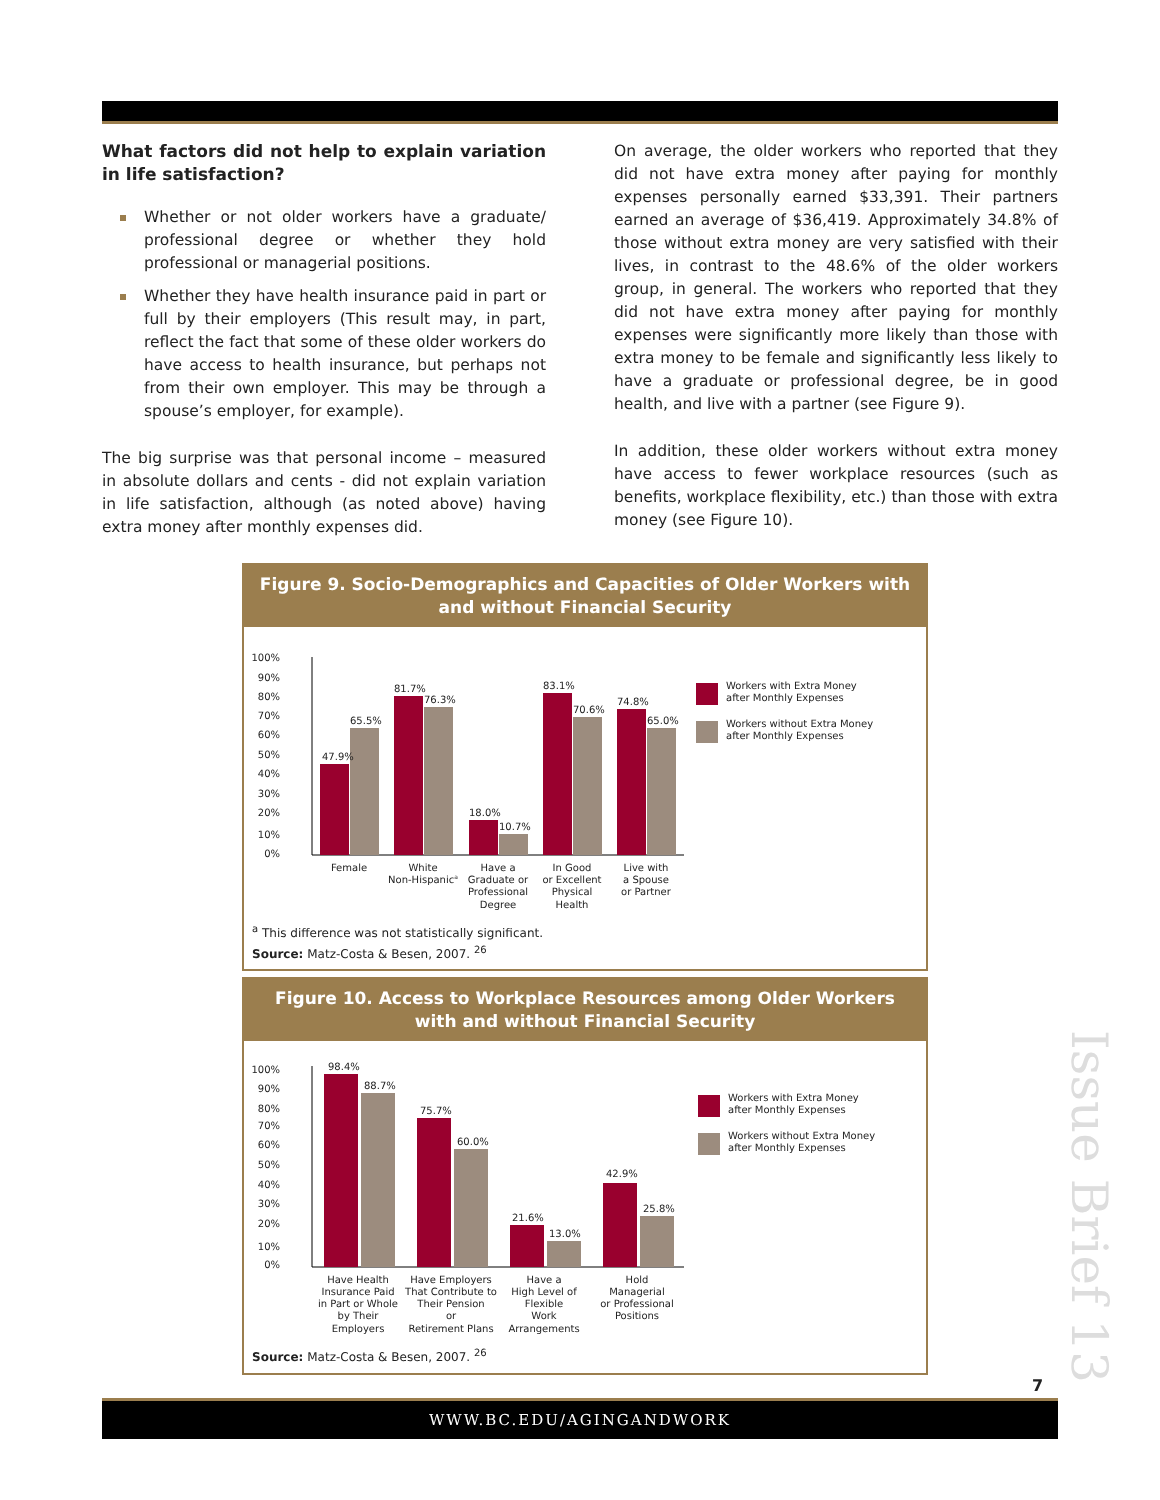What factors did not help to explain variation in life satisfaction?
Whether or not older workers have a graduate/ professional degree or whether they hold professional or managerial positions.
Whether they have health insurance paid in part or full by their employers (This result may, in part, reflect the fact that some of these older workers do have access to health insurance, but perhaps not from their own employer. This may be through a spouse’s employer, for example).
The big surprise was that personal income – measured in absolute dollars and cents - did not explain variation in life satisfaction, although (as noted above) having extra money after monthly expenses did.
On average, the older workers who reported that they did not have extra money after paying for monthly expenses personally earned $33,391. Their partners earned an average of $36,419. Approximately 34.8% of those without extra money are very satisfied with their lives, in contrast to the 48.6% of the older workers group, in general. The workers who reported that they did not have extra money after paying for monthly expenses were significantly more likely than those with extra money to be female and significantly less likely to have a graduate or professional degree, be in good health, and live with a partner (see Figure 9).
In addition, these older workers without extra money have access to fewer workplace resources (such as benefits, workplace flexibility, etc.) than those with extra money (see Figure 10).
Figure 9. Socio-Demographics and Capacities of Older Workers with and without Financial Security
100%
90%
80%
70%
60%
50%
40%
30%
20%
10%
0%
47.9%
65.5%
81.7%
76.3%
18.0%
10.7%
83.1%
70.6%
74.8%
65.0%
Female
White
Non-Hispanica
Have a
Graduate or
Professional
Degree
In Good
or Excellent
Physical
Health
Live with
a Spouse
or Partner
Workers with Extra Money
after Monthly Expenses
Workers without Extra Money
after Monthly Expenses
<sup>a</sup> This difference was not statistically significant.
Source: Matz-Costa & Besen, 2007. <sup>26</sup>
Figure 10. Access to Workplace Resources among Older Workers with and without Financial Security
100%
90%
80%
70%
60%
50%
40%
30%
20%
10%
0%
98.4%
88.7%
75.7%
60.0%
21.6%
13.0%
42.9%
25.8%
Have Health
Insurance Paid
in Part or Whole
by Their
Employers
Have Employers
That Contribute to
Their Pension
or
Retirement Plans
Have a
High Level of
Flexible
Work
Arrangements
Hold
Managerial
or Professional
Positions
Workers with Extra Money
after Monthly Expenses
Workers without Extra Money
after Monthly Expenses
Source: Matz-Costa & Besen, 2007. <sup>26</sup>
Issue Brief 13
7
WWW.BC.EDU/AGINGANDWORK